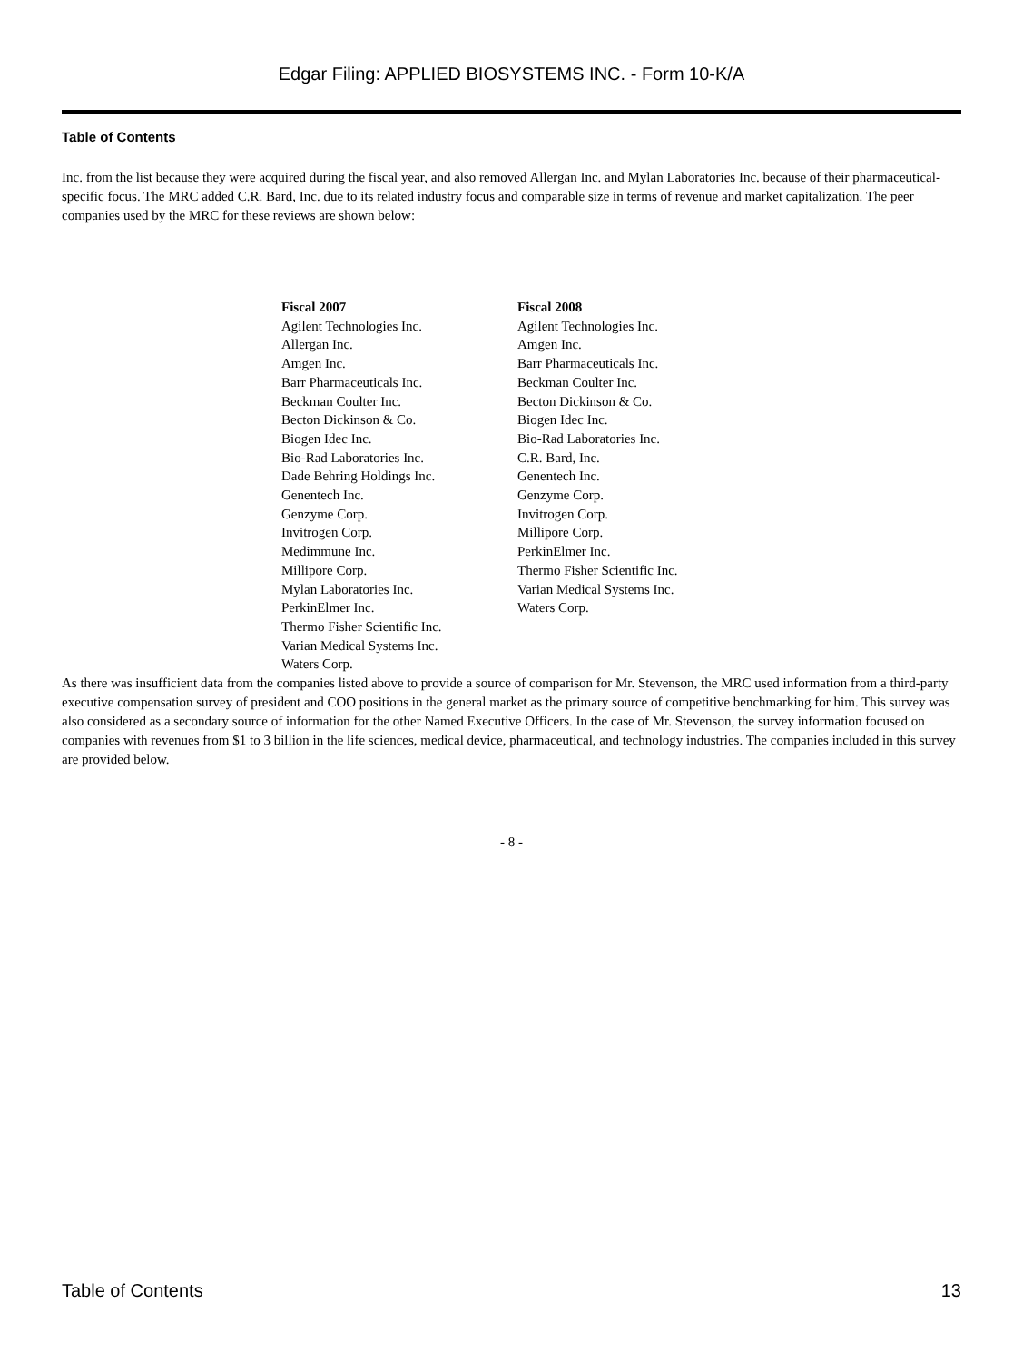Edgar Filing: APPLIED BIOSYSTEMS INC. - Form 10-K/A
Table of Contents
Inc. from the list because they were acquired during the fiscal year, and also removed Allergan Inc. and Mylan Laboratories Inc. because of their pharmaceutical-specific focus. The MRC added C.R. Bard, Inc. due to its related industry focus and comparable size in terms of revenue and market capitalization. The peer companies used by the MRC for these reviews are shown below:
| Fiscal 2007 | Fiscal 2008 |
| --- | --- |
| Agilent Technologies Inc. | Agilent Technologies Inc. |
| Allergan Inc. | Amgen Inc. |
| Amgen Inc. | Barr Pharmaceuticals Inc. |
| Barr Pharmaceuticals Inc. | Beckman Coulter Inc. |
| Beckman Coulter Inc. | Becton Dickinson & Co. |
| Becton Dickinson & Co. | Biogen Idec Inc. |
| Biogen Idec Inc. | Bio-Rad Laboratories Inc. |
| Bio-Rad Laboratories Inc. | C.R. Bard, Inc. |
| Dade Behring Holdings Inc. | Genentech Inc. |
| Genentech Inc. | Genzyme Corp. |
| Genzyme Corp. | Invitrogen Corp. |
| Invitrogen Corp. | Millipore Corp. |
| Medimmune Inc. | PerkinElmer Inc. |
| Millipore Corp. | Thermo Fisher Scientific Inc. |
| Mylan Laboratories Inc. | Varian Medical Systems Inc. |
| PerkinElmer Inc. | Waters Corp. |
| Thermo Fisher Scientific Inc. | |
| Varian Medical Systems Inc. | |
| Waters Corp. | |
As there was insufficient data from the companies listed above to provide a source of comparison for Mr. Stevenson, the MRC used information from a third-party executive compensation survey of president and COO positions in the general market as the primary source of competitive benchmarking for him. This survey was also considered as a secondary source of information for the other Named Executive Officers. In the case of Mr. Stevenson, the survey information focused on companies with revenues from $1 to 3 billion in the life sciences, medical device, pharmaceutical, and technology industries. The companies included in this survey are provided below.
- 8 -
Table of Contents 13